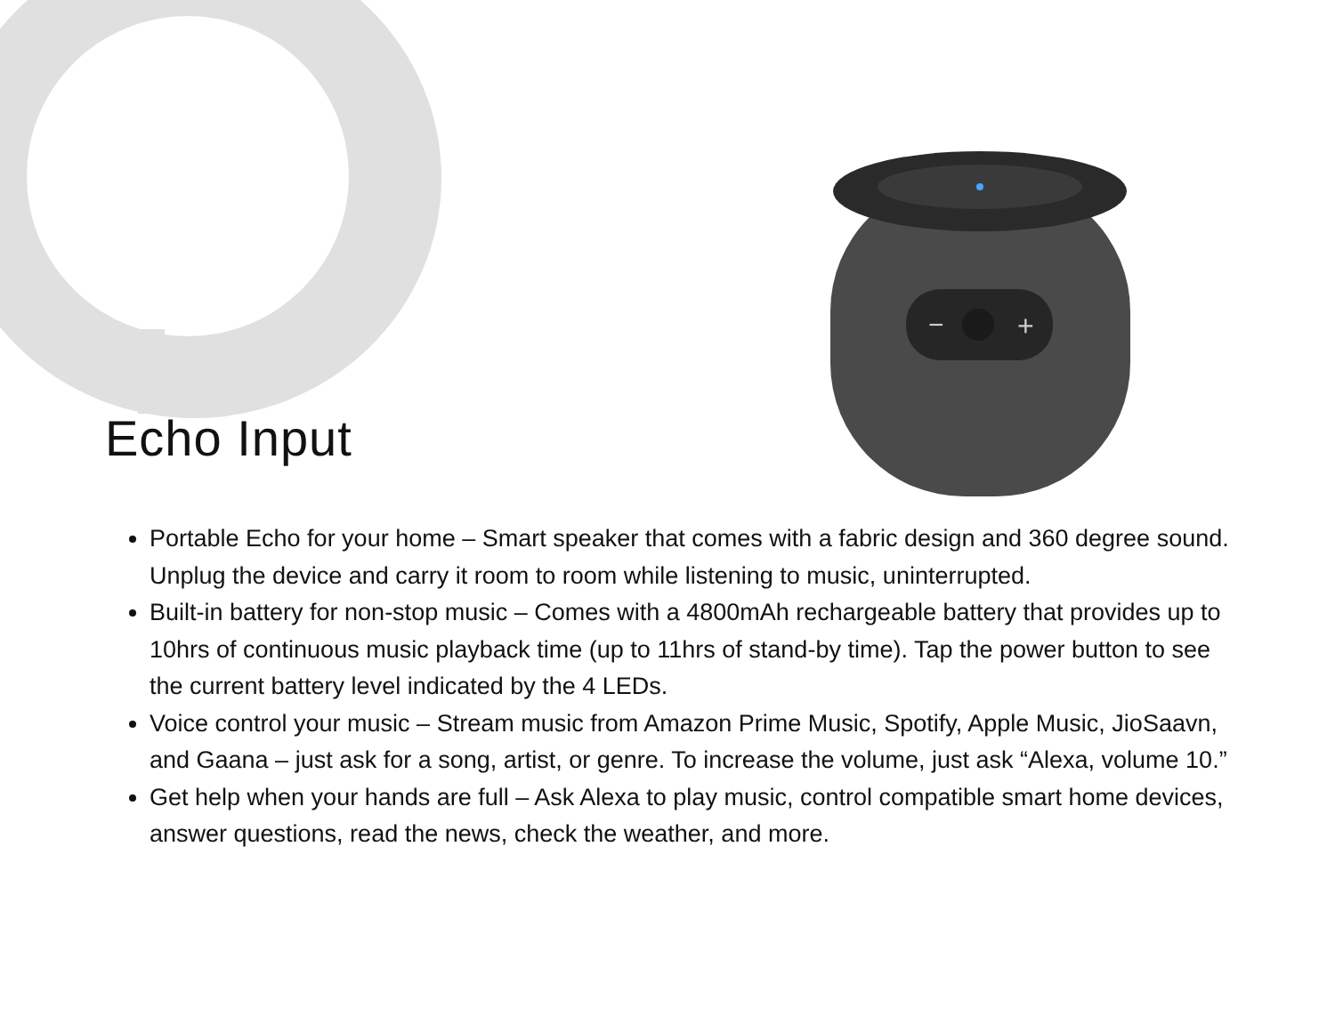−
+
Echo Input
Portable Echo for your home – Smart speaker that comes with a fabric design and 360 degree sound. Unplug the device and carry it room to room while listening to music, uninterrupted.
Built-in battery for non-stop music – Comes with a 4800mAh rechargeable battery that provides up to 10hrs of continuous music playback time (up to 11hrs of stand-by time). Tap the power button to see the current battery level indicated by the 4 LEDs.
Voice control your music – Stream music from Amazon Prime Music, Spotify, Apple Music, JioSaavn, and Gaana – just ask for a song, artist, or genre. To increase the volume, just ask “Alexa, volume 10.”
Get help when your hands are full – Ask Alexa to play music, control compatible smart home devices, answer questions, read the news, check the weather, and more.